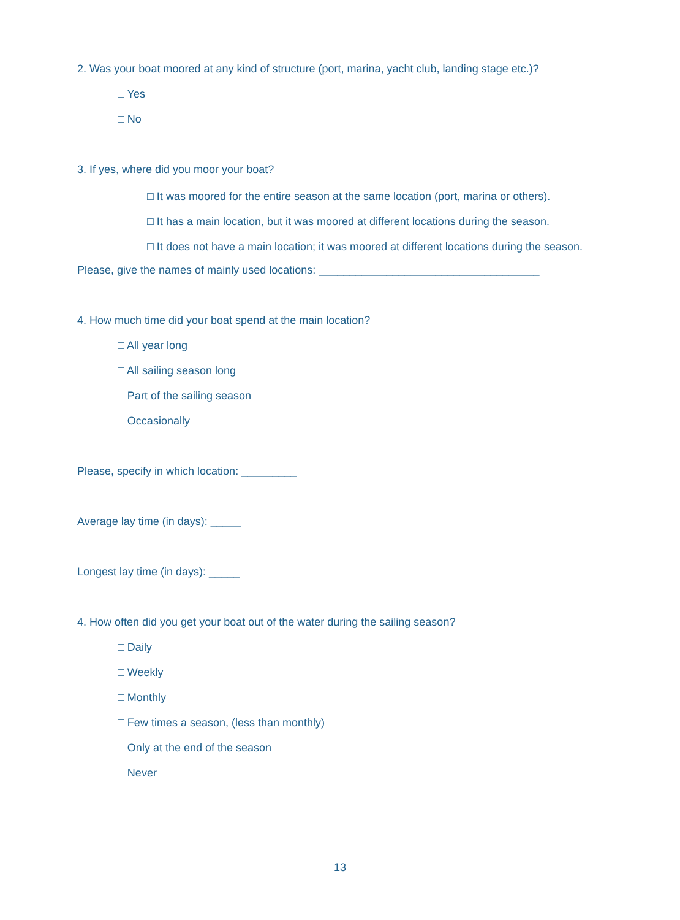2. Was your boat moored at any kind of structure (port, marina, yacht club, landing stage etc.)?
□ Yes
□ No
3. If yes, where did you moor your boat?
□ It was moored for the entire season at the same location (port, marina or others).
□ It has a main location, but it was moored at different locations during the season.
□ It does not have a main location; it was moored at different locations during the season.
Please, give the names of mainly used locations: ____________________________________
4. How much time did your boat spend at the main location?
□ All year long
□ All sailing season long
□ Part of the sailing season
□ Occasionally
Please, specify in which location: _________
Average lay time (in days): _____
Longest lay time (in days): _____
4. How often did you get your boat out of the water during the sailing season?
□ Daily
□ Weekly
□ Monthly
□ Few times a season, (less than monthly)
□ Only at the end of the season
□ Never
13